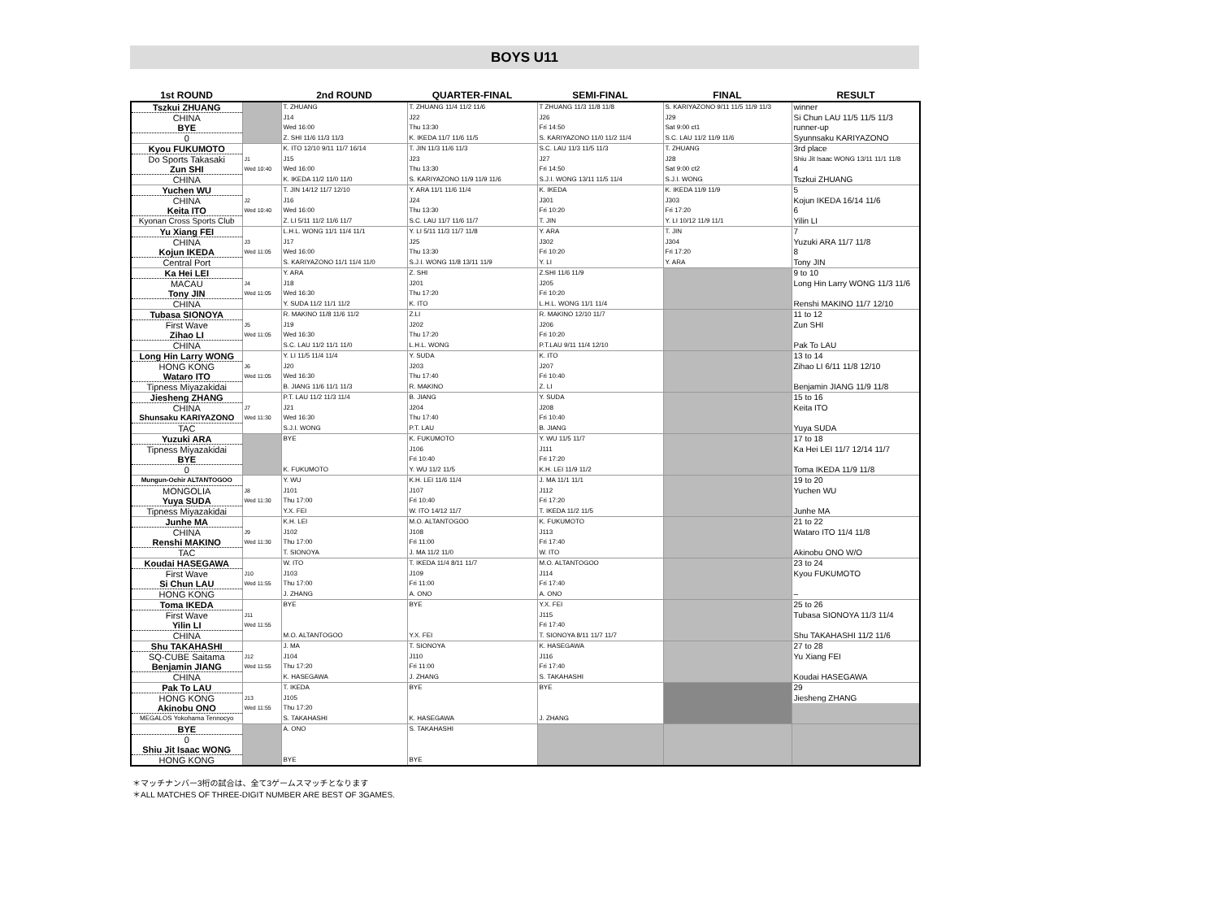BOYS U11
| 1st ROUND | | 2nd ROUND | QUARTER-FINAL | SEMI-FINAL | FINAL | RESULT |
| --- | --- | --- | --- | --- | --- | --- |
| Tszkui ZHUANG | | T. ZHUANG | T. ZHUANG 11/4 11/2 11/6 | T ZHUANG 11/3 11/8 11/8 | S. KARIYAZONO 9/11 11/5 11/9 11/3 | winner |
| CHINA | | J14 | J22 | J26 | J29 | Si Chun LAU 11/5 11/5 11/3 |
| BYE | | Wed 16:00 | Thu 13:30 | Fri 14:50 | Sat 9:00 ct1 | runner-up |
| 0 | | Z. SHI 11/6 11/3 11/3 | K. IKEDA 11/7 11/6 11/5 | S. KARIYAZONO 11/0 11/2 11/4 | S.C. LAU 11/2 11/9 11/6 | Syunnsaku KARIYAZONO |
| Kyou FUKUMOTO | | K. ITO 12/10 9/11 11/7 16/14 | T. JIN 11/3 11/6 11/3 | S.C. LAU 11/3 11/5 11/3 | T. ZHUANG | 3rd place |
| Do Sports Takasaki | J1 | J15 | J23 | J27 | J28 | Shiu Jit Isaac WONG 13/11 11/1 11/8 |
| Zun SHI | Wed 10:40 | Wed 16:00 | Thu 13:30 | Fri 14:50 | Sat 9:00 ct2 | 4 |
| CHINA | | K. IKEDA 11/2 11/0 11/0 | S. KARIYAZONO 11/9 11/9 11/6 | S.J.I. WONG 13/11 11/5 11/4 | S.J.I. WONG | Tszkui ZHUANG |
| Yuchen WU | | T. JIN 14/12 11/7 12/10 | Y. ARA 11/1 11/6 11/4 | K. IKEDA | K. IKEDA 11/9 11/9 | 5 |
| CHINA | J2 | J16 | J24 | J301 | J303 | Kojun IKEDA 16/14 11/6 |
| Keita ITO | Wed 10:40 | Wed 16:00 | Thu 13:30 | Fri 10:20 | Fri 17:20 | 6 |
| Kyonan Cross Sports Club | | Z. LI 5/11 11/2 11/6 11/7 | S.C. LAU 11/7 11/6 11/7 | T. JIN | Y. LI 10/12 11/9 11/1 | Yilin LI |
| Yu Xiang FEI | | L.H.L. WONG 11/1 11/4 11/1 | Y. LI 5/11 11/3 11/7 11/8 | Y. ARA | T. JIN | 7 |
| CHINA | J3 | J17 | J25 | J302 | J304 | Yuzuki ARA 11/7 11/8 |
| Kojun IKEDA | Wed 11:05 | Wed 16:00 | Thu 13:30 | Fri 10:20 | Fri 17:20 | 8 |
| Central Port | | S. KARIYAZONO 11/1 11/4 11/0 | S.J.I. WONG 11/8 13/11 11/9 | Y. LI | Y. ARA | Tony JIN |
| Ka Hei LEI | | Y. ARA | Z. SHI | Z.SHI 11/6 11/9 | | 9 to 10 |
| MACAU | J4 | J18 | J201 | J205 | | Long Hin Larry WONG 11/3 11/6 |
| Tony JIN | Wed 11:05 | Wed 16:30 | Thu 17:20 | Fri 10:20 | | |
| CHINA | | Y. SUDA 11/2 11/1 11/2 | K. ITO | L.H.L. WONG 11/1 11/4 | | Renshi MAKINO 11/7 12/10 |
| Tubasa SIONOYA | | R. MAKINO 11/8 11/6 11/2 | Z.LI | R. MAKINO 12/10 11/7 | | 11 to 12 |
| First Wave | J5 | J19 | J202 | J206 | | Zun SHI |
| Zihao LI | Wed 11:05 | Wed 16:30 | Thu 17:20 | Fri 10:20 | | |
| CHINA | | S.C. LAU 11/2 11/1 11/0 | L.H.L. WONG | P.T.LAU 9/11 11/4 12/10 | | Pak To LAU |
| Long Hin Larry WONG | | Y. LI 11/5 11/4 11/4 | Y. SUDA | K. ITO | | 13 to 14 |
| HONG KONG | J6 | J20 | J203 | J207 | | Zihao LI 6/11 11/8 12/10 |
| Wataro ITO | Wed 11:05 | Wed 16:30 | Thu 17:40 | Fri 10:40 | | |
| Tipness Miyazakidai | | B. JIANG 11/6 11/1 11/3 | R. MAKINO | Z. LI | | Benjamin JIANG 11/9 11/8 |
| Jiesheng ZHANG | | P.T. LAU 11/2 11/3 11/4 | B. JIANG | Y. SUDA | | 15 to 16 |
| CHINA | J7 | J21 | J204 | J208 | | Keita ITO |
| Shunsaku KARIYAZONO | Wed 11:30 | Wed 16:30 | Thu 17:40 | Fri 10:40 | | |
| TAC | | S.J.I. WONG | P.T. LAU | B. JIANG | | Yuya SUDA |
| Yuzuki ARA | | BYE | K. FUKUMOTO | Y. WU 11/5 11/7 | | 17 to 18 |
| Tipness Miyazakidai | | | J106 | J111 | | Ka Hei LEI 11/7 12/14 11/7 |
| BYE | | | Fri 10:40 | Fri 17:20 | | |
| 0 | | K. FUKUMOTO | Y. WU 11/2 11/5 | K.H. LEI 11/9 11/2 | | Toma IKEDA 11/9 11/8 |
| Mungun-Ochir ALTANTOGOO | | Y. WU | K.H. LEI 11/6 11/4 | J. MA 11/1 11/1 | | 19 to 20 |
| MONGOLIA | J8 | J101 | J107 | J112 | | Yuchen WU |
| Yuya SUDA | Wed 11:30 | Thu 17:00 | Fri 10:40 | Fri 17:20 | | |
| Tipness Miyazakidai | | Y.X. FEI | W. ITO 14/12 11/7 | T. IKEDA 11/2 11/5 | | Junhe MA |
| Junhe MA | | K.H. LEI | M.O. ALTANTOGOO | K. FUKUMOTO | | 21 to 22 |
| CHINA | J9 | J102 | J108 | J113 | | Wataro ITO 11/4 11/8 |
| Renshi MAKINO | Wed 11:30 | Thu 17:00 | Fri 11:00 | Fri 17:40 | | |
| TAC | | T. SIONOYA | J. MA 11/2 11/0 | W. ITO | | Akinobu ONO W/O |
| Koudai HASEGAWA | | W. ITO | T. IKEDA 11/4 8/11 11/7 | M.O. ALTANTOGOO | | 23 to 24 |
| First Wave | J10 | J103 | J109 | J114 | | Kyou FUKUMOTO |
| Si Chun LAU | Wed 11:55 | Thu 17:00 | Fri 11:00 | Fri 17:40 | | |
| HONG KONG | | J. ZHANG | A. ONO | A. ONO | | – |
| Toma IKEDA | | BYE | BYE | Y.X. FEI | | 25 to 26 |
| First Wave | J11 | | | J115 | | Tubasa SIONOYA 11/3 11/4 |
| Yilin LI | Wed 11:55 | | | Fri 17:40 | | |
| CHINA | | M.O. ALTANTOGOO | Y.X. FEI | T. SIONOYA 8/11 11/7 11/7 | | Shu TAKAHASHI 11/2 11/6 |
| Shu TAKAHASHI | | J. MA | T. SIONOYA | K. HASEGAWA | | 27 to 28 |
| SQ-CUBE Saitama | J12 | J104 | J110 | J116 | | Yu Xiang FEI |
| Benjamin JIANG | Wed 11:55 | Thu 17:20 | Fri 11:00 | Fri 17:40 | | |
| CHINA | | K. HASEGAWA | J. ZHANG | S. TAKAHASHI | | Koudai HASEGAWA |
| Pak To LAU | | T. IKEDA | BYE | BYE | | 29 |
| HONG KONG | J13 | J105 | | | | Jiesheng ZHANG |
| Akinobu ONO | Wed 11:55 | Thu 17:20 | | | | |
| MEGALOS Yokohama Tennocyo | | S. TAKAHASHI | K. HASEGAWA | J. ZHANG | | |
| BYE | | A. ONO | S. TAKAHASHI | | | |
| 0 | | | | | | |
| Shiu Jit Isaac WONG | | | | | | |
| HONG KONG | | BYE | BYE | | | |
＊マッチナンバー3桁の試合は、全て3ゲームスマッチとなります
＊ALL MATCHES OF THREE-DIGIT NUMBER ARE BEST OF 3GAMES.